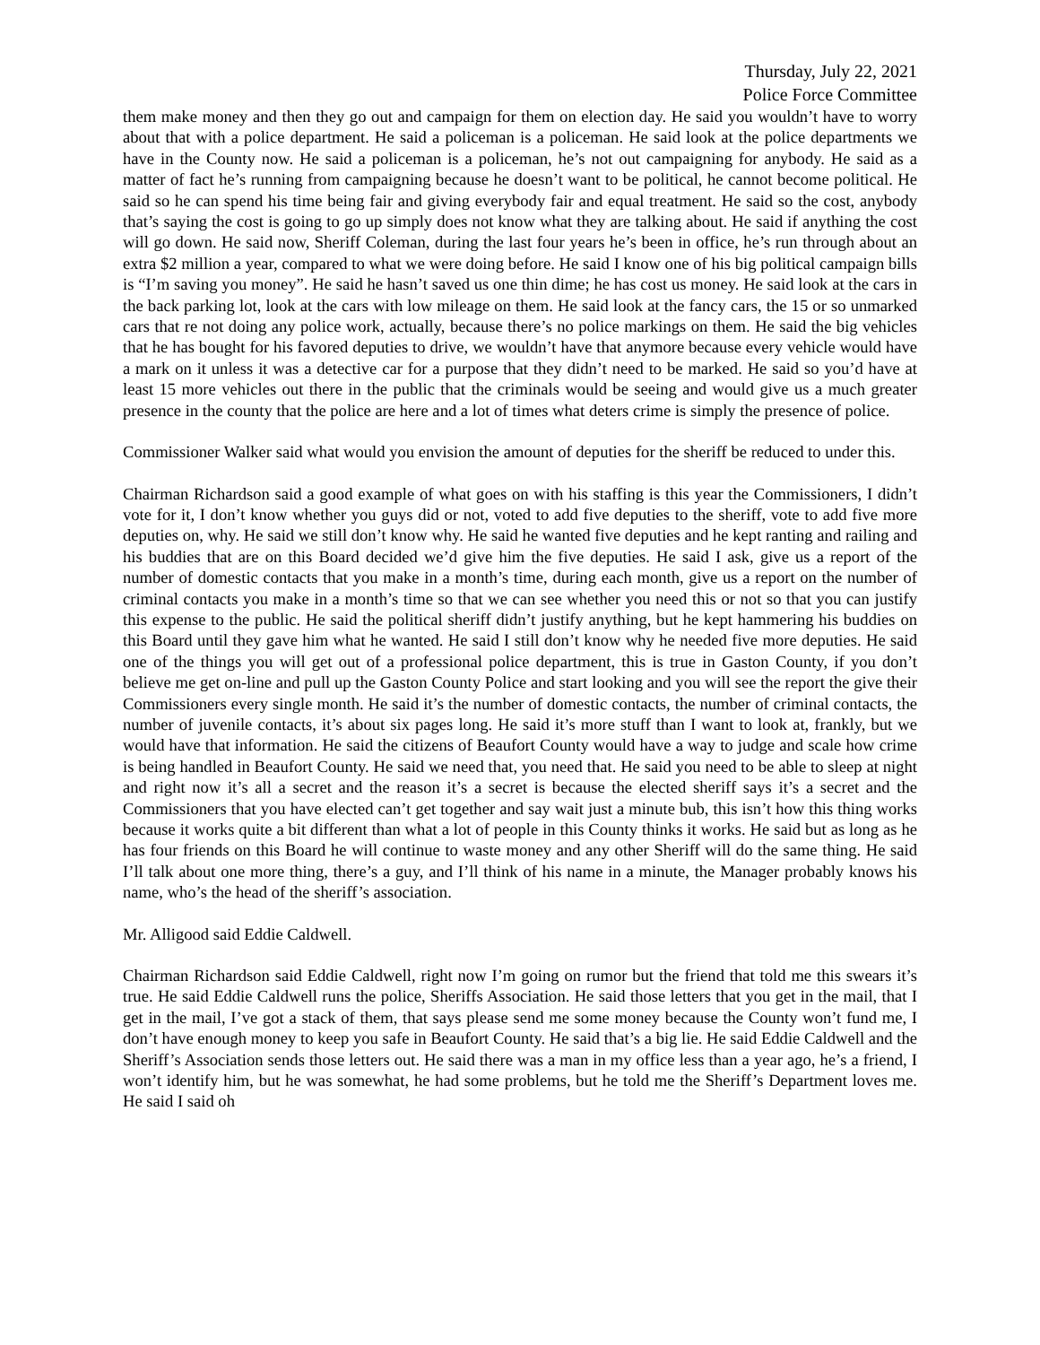Thursday, July 22, 2021
Police Force Committee
them make money and then they go out and campaign for them on election day. He said you wouldn’t have to worry about that with a police department. He said a policeman is a policeman. He said look at the police departments we have in the County now. He said a policeman is a policeman, he’s not out campaigning for anybody. He said as a matter of fact he’s running from campaigning because he doesn’t want to be political, he cannot become political. He said so he can spend his time being fair and giving everybody fair and equal treatment. He said so the cost, anybody that’s saying the cost is going to go up simply does not know what they are talking about. He said if anything the cost will go down. He said now, Sheriff Coleman, during the last four years he’s been in office, he’s run through about an extra $2 million a year, compared to what we were doing before. He said I know one of his big political campaign bills is “I’m saving you money”. He said he hasn’t saved us one thin dime; he has cost us money. He said look at the cars in the back parking lot, look at the cars with low mileage on them. He said look at the fancy cars, the 15 or so unmarked cars that re not doing any police work, actually, because there’s no police markings on them. He said the big vehicles that he has bought for his favored deputies to drive, we wouldn’t have that anymore because every vehicle would have a mark on it unless it was a detective car for a purpose that they didn’t need to be marked. He said so you’d have at least 15 more vehicles out there in the public that the criminals would be seeing and would give us a much greater presence in the county that the police are here and a lot of times what deters crime is simply the presence of police.
Commissioner Walker said what would you envision the amount of deputies for the sheriff be reduced to under this.
Chairman Richardson said a good example of what goes on with his staffing is this year the Commissioners, I didn’t vote for it, I don’t know whether you guys did or not, voted to add five deputies to the sheriff, vote to add five more deputies on, why. He said we still don’t know why. He said he wanted five deputies and he kept ranting and railing and his buddies that are on this Board decided we’d give him the five deputies. He said I ask, give us a report of the number of domestic contacts that you make in a month’s time, during each month, give us a report on the number of criminal contacts you make in a month’s time so that we can see whether you need this or not so that you can justify this expense to the public. He said the political sheriff didn’t justify anything, but he kept hammering his buddies on this Board until they gave him what he wanted. He said I still don’t know why he needed five more deputies. He said one of the things you will get out of a professional police department, this is true in Gaston County, if you don’t believe me get on-line and pull up the Gaston County Police and start looking and you will see the report the give their Commissioners every single month. He said it’s the number of domestic contacts, the number of criminal contacts, the number of juvenile contacts, it’s about six pages long. He said it’s more stuff than I want to look at, frankly, but we would have that information. He said the citizens of Beaufort County would have a way to judge and scale how crime is being handled in Beaufort County. He said we need that, you need that. He said you need to be able to sleep at night and right now it’s all a secret and the reason it’s a secret is because the elected sheriff says it’s a secret and the Commissioners that you have elected can’t get together and say wait just a minute bub, this isn’t how this thing works because it works quite a bit different than what a lot of people in this County thinks it works. He said but as long as he has four friends on this Board he will continue to waste money and any other Sheriff will do the same thing. He said I’ll talk about one more thing, there’s a guy, and I’ll think of his name in a minute, the Manager probably knows his name, who’s the head of the sheriff’s association.
Mr. Alligood said Eddie Caldwell.
Chairman Richardson said Eddie Caldwell, right now I’m going on rumor but the friend that told me this swears it’s true. He said Eddie Caldwell runs the police, Sheriffs Association. He said those letters that you get in the mail, that I get in the mail, I’ve got a stack of them, that says please send me some money because the County won’t fund me, I don’t have enough money to keep you safe in Beaufort County. He said that’s a big lie. He said Eddie Caldwell and the Sheriff’s Association sends those letters out. He said there was a man in my office less than a year ago, he’s a friend, I won’t identify him, but he was somewhat, he had some problems, but he told me the Sheriff’s Department loves me. He said I said oh